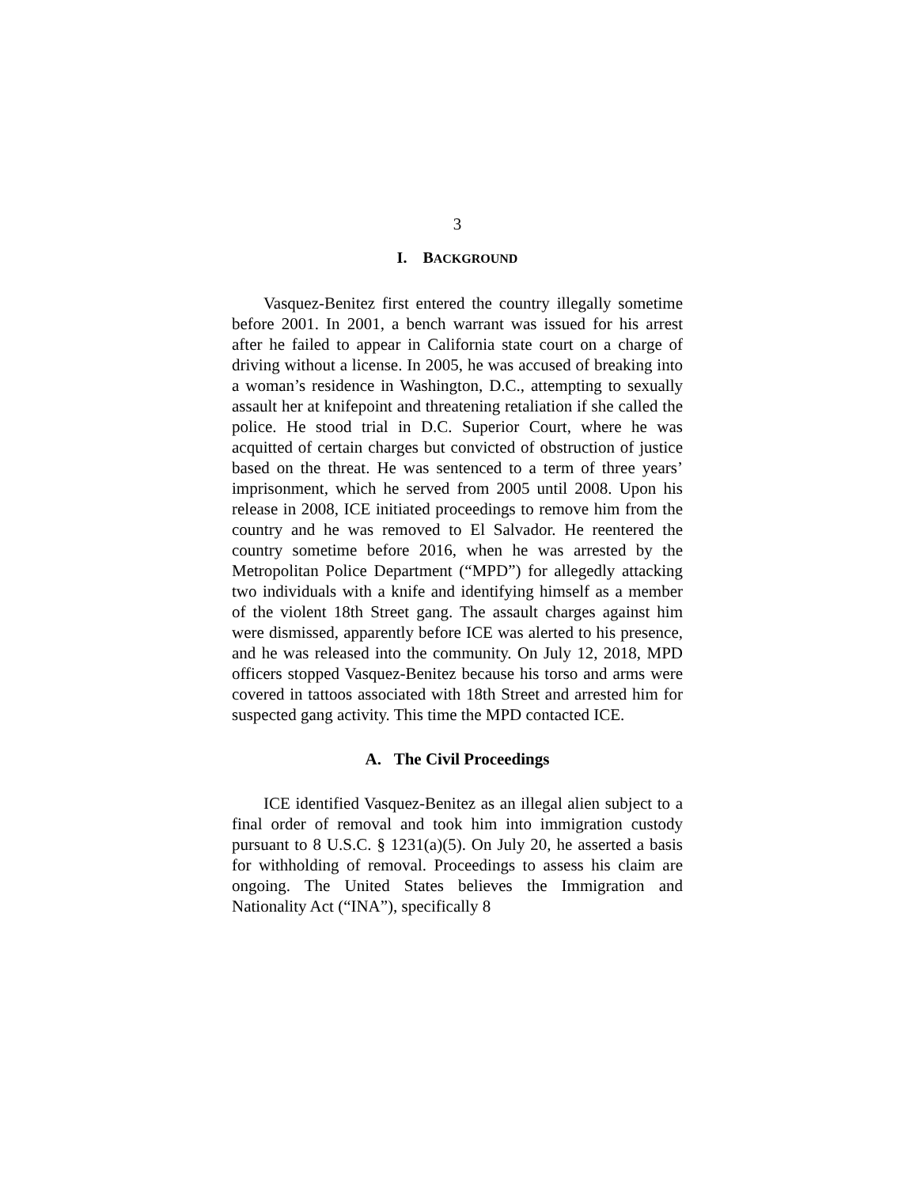3
I. BACKGROUND
Vasquez-Benitez first entered the country illegally sometime before 2001. In 2001, a bench warrant was issued for his arrest after he failed to appear in California state court on a charge of driving without a license. In 2005, he was accused of breaking into a woman’s residence in Washington, D.C., attempting to sexually assault her at knifepoint and threatening retaliation if she called the police. He stood trial in D.C. Superior Court, where he was acquitted of certain charges but convicted of obstruction of justice based on the threat. He was sentenced to a term of three years’ imprisonment, which he served from 2005 until 2008. Upon his release in 2008, ICE initiated proceedings to remove him from the country and he was removed to El Salvador. He reentered the country sometime before 2016, when he was arrested by the Metropolitan Police Department (“MPD”) for allegedly attacking two individuals with a knife and identifying himself as a member of the violent 18th Street gang. The assault charges against him were dismissed, apparently before ICE was alerted to his presence, and he was released into the community. On July 12, 2018, MPD officers stopped Vasquez-Benitez because his torso and arms were covered in tattoos associated with 18th Street and arrested him for suspected gang activity. This time the MPD contacted ICE.
A. The Civil Proceedings
ICE identified Vasquez-Benitez as an illegal alien subject to a final order of removal and took him into immigration custody pursuant to 8 U.S.C. § 1231(a)(5). On July 20, he asserted a basis for withholding of removal. Proceedings to assess his claim are ongoing. The United States believes the Immigration and Nationality Act (“INA”), specifically 8